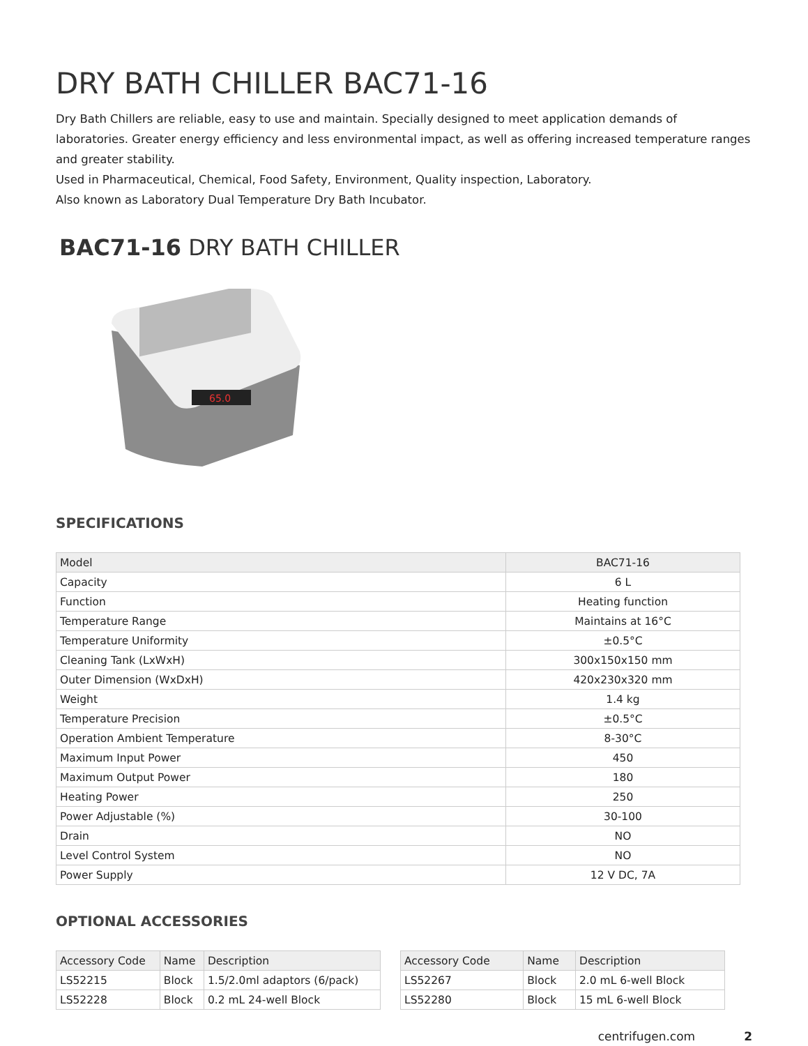DRY BATH CHILLER BAC71-16
Dry Bath Chillers are reliable, easy to use and maintain. Specially designed to meet application demands of laboratories. Greater energy efficiency and less environmental impact, as well as offering increased temperature ranges and greater stability.
Used in Pharmaceutical, Chemical, Food Safety, Environment, Quality inspection, Laboratory.
Also known as Laboratory Dual Temperature Dry Bath Incubator.
BAC71-16 DRY BATH CHILLER
65.0
SPECIFICATIONS
| Model | BAC71-16 |
| --- | --- |
| Capacity | 6 L |
| Function | Heating function |
| Temperature Range | Maintains at 16°C |
| Temperature Uniformity | ±0.5°C |
| Cleaning Tank (LxWxH) | 300x150x150 mm |
| Outer Dimension (WxDxH) | 420x230x320 mm |
| Weight | 1.4 kg |
| Temperature Precision | ±0.5°C |
| Operation Ambient Temperature | 8-30°C |
| Maximum Input Power | 450 |
| Maximum Output Power | 180 |
| Heating Power | 250 |
| Power Adjustable (%) | 30-100 |
| Drain | NO |
| Level Control System | NO |
| Power Supply | 12 V DC, 7A |
OPTIONAL ACCESSORIES
| Accessory Code | Name | Description |
| --- | --- | --- |
| LS52215 | Block | 1.5/2.0ml adaptors (6/pack) |
| LS52228 | Block | 0.2 mL 24-well Block |
| Accessory Code | Name | Description |
| --- | --- | --- |
| LS52267 | Block | 2.0 mL 6-well Block |
| LS52280 | Block | 15 mL 6-well Block |
centrifugen.com 2